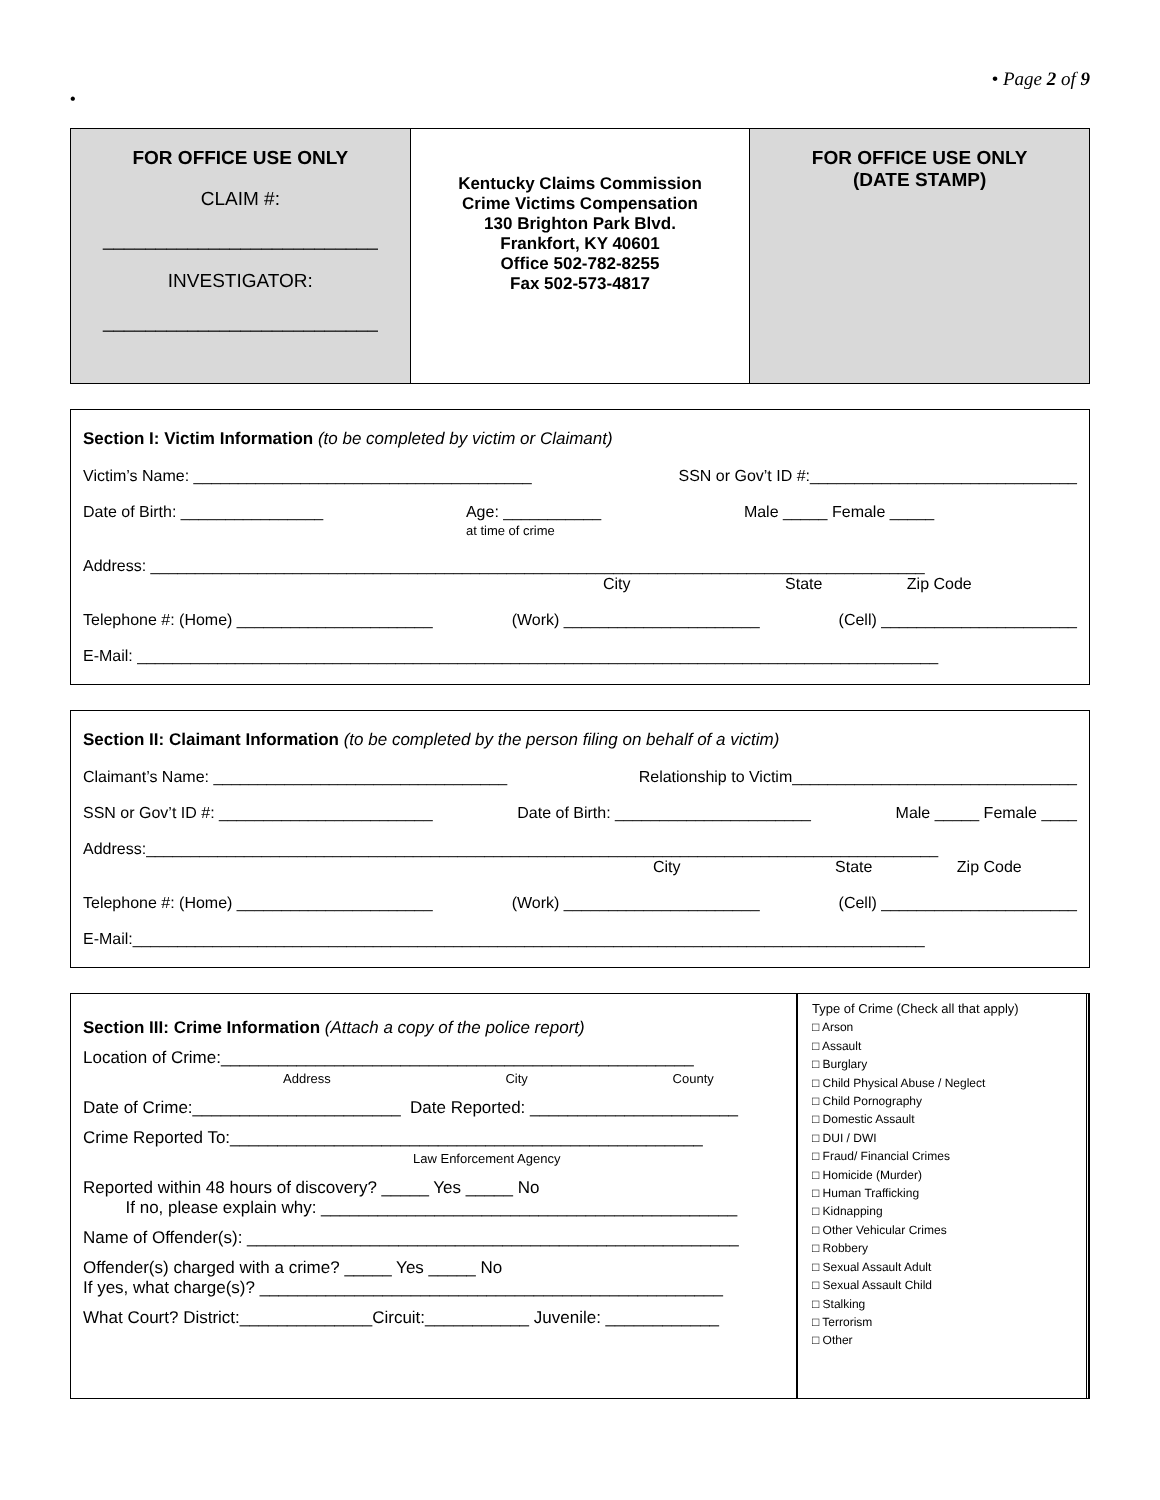• Page 2 of 9
•
FOR OFFICE USE ONLY
CLAIM #:
__________________________
INVESTIGATOR:
__________________________
Kentucky Claims Commission
Crime Victims Compensation
130 Brighton Park Blvd.
Frankfort, KY 40601
Office 502-782-8255
Fax 502-573-4817
FOR OFFICE USE ONLY
(DATE STAMP)
Section I: Victim Information (to be completed by victim or Claimant)
Victim’s Name: ______________________________________ SSN or Gov’t ID #:______________________________
Date of Birth: ________________ Age: ___________
at time of crime Male _____ Female _____
Address: _______________________________________________________________________________________
City State Zip Code
Telephone #: (Home) ______________________ (Work) ______________________ (Cell) ______________________
E-Mail: __________________________________________________________________________________________
Section II: Claimant Information (to be completed by the person filing on behalf of a victim)
Claimant’s Name: _________________________________ Relationship to Victim________________________________
SSN or Gov’t ID #: ________________________ Date of Birth: ______________________ Male _____ Female ____
Address:_________________________________________________________________________________________
City State Zip Code
Telephone #: (Home) ______________________ (Work) ______________________ (Cell) ______________________
E-Mail:_________________________________________________________________________________________
Section III: Crime Information (Attach a copy of the police report)
Location of Crime:__________________________________________________
Address City County
Date of Crime:______________________ Date Reported: ______________________
Crime Reported To:__________________________________________________
Law Enforcement Agency
Reported within 48 hours of discovery? _____ Yes _____ No
If no, please explain why: ____________________________________________
Name of Offender(s): ____________________________________________________
Offender(s) charged with a crime? _____ Yes _____ No
If yes, what charge(s)? _________________________________________________
What Court? District:______________Circuit:___________ Juvenile: ____________
Type of Crime (Check all that apply)
□ Arson
□ Assault
□ Burglary
□ Child Physical Abuse / Neglect
□ Child Pornography
□ Domestic Assault
□ DUI / DWI
□ Fraud/ Financial Crimes
□ Homicide (Murder)
□ Human Trafficking
□ Kidnapping
□ Other Vehicular Crimes
□ Robbery
□ Sexual Assault Adult
□ Sexual Assault Child
□ Stalking
□ Terrorism
□ Other